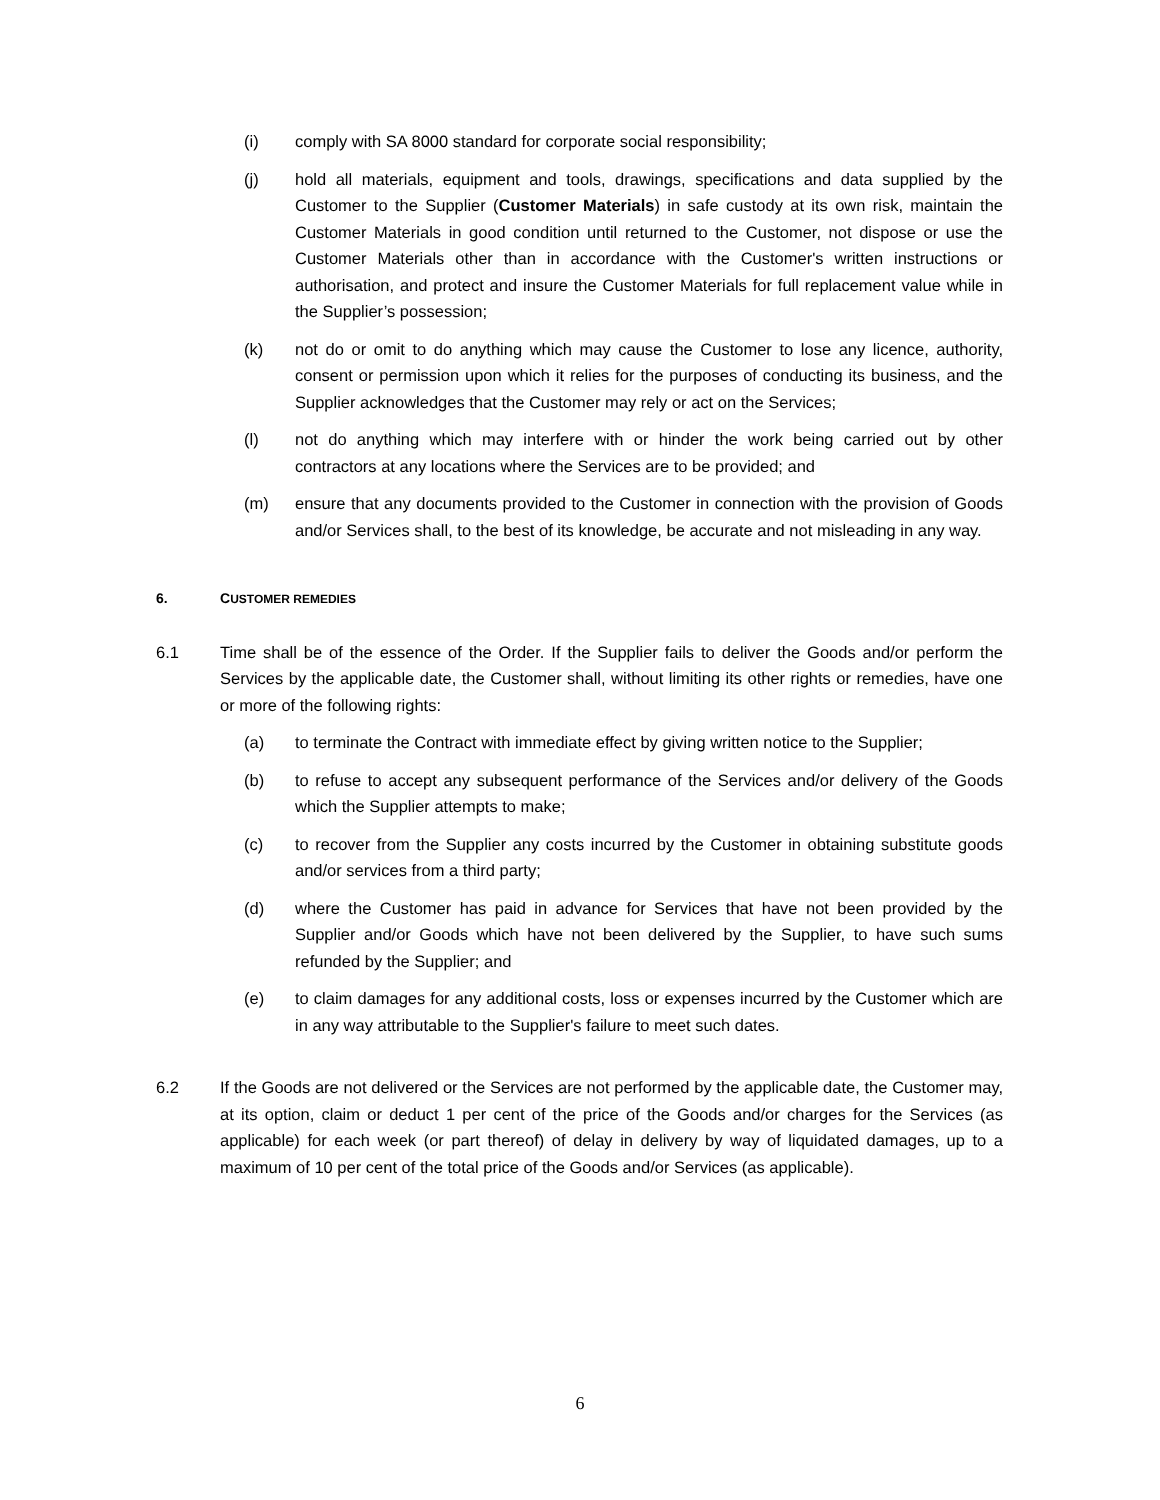(i) comply with SA 8000 standard for corporate social responsibility;
(j) hold all materials, equipment and tools, drawings, specifications and data supplied by the Customer to the Supplier (Customer Materials) in safe custody at its own risk, maintain the Customer Materials in good condition until returned to the Customer, not dispose or use the Customer Materials other than in accordance with the Customer's written instructions or authorisation, and protect and insure the Customer Materials for full replacement value while in the Supplier’s possession;
(k) not do or omit to do anything which may cause the Customer to lose any licence, authority, consent or permission upon which it relies for the purposes of conducting its business, and the Supplier acknowledges that the Customer may rely or act on the Services;
(l) not do anything which may interfere with or hinder the work being carried out by other contractors at any locations where the Services are to be provided; and
(m) ensure that any documents provided to the Customer in connection with the provision of Goods and/or Services shall, to the best of its knowledge, be accurate and not misleading in any way.
6. CUSTOMER REMEDIES
6.1 Time shall be of the essence of the Order. If the Supplier fails to deliver the Goods and/or perform the Services by the applicable date, the Customer shall, without limiting its other rights or remedies, have one or more of the following rights:
(a) to terminate the Contract with immediate effect by giving written notice to the Supplier;
(b) to refuse to accept any subsequent performance of the Services and/or delivery of the Goods which the Supplier attempts to make;
(c) to recover from the Supplier any costs incurred by the Customer in obtaining substitute goods and/or services from a third party;
(d) where the Customer has paid in advance for Services that have not been provided by the Supplier and/or Goods which have not been delivered by the Supplier, to have such sums refunded by the Supplier; and
(e) to claim damages for any additional costs, loss or expenses incurred by the Customer which are in any way attributable to the Supplier's failure to meet such dates.
6.2 If the Goods are not delivered or the Services are not performed by the applicable date, the Customer may, at its option, claim or deduct 1 per cent of the price of the Goods and/or charges for the Services (as applicable) for each week (or part thereof) of delay in delivery by way of liquidated damages, up to a maximum of 10 per cent of the total price of the Goods and/or Services (as applicable).
6